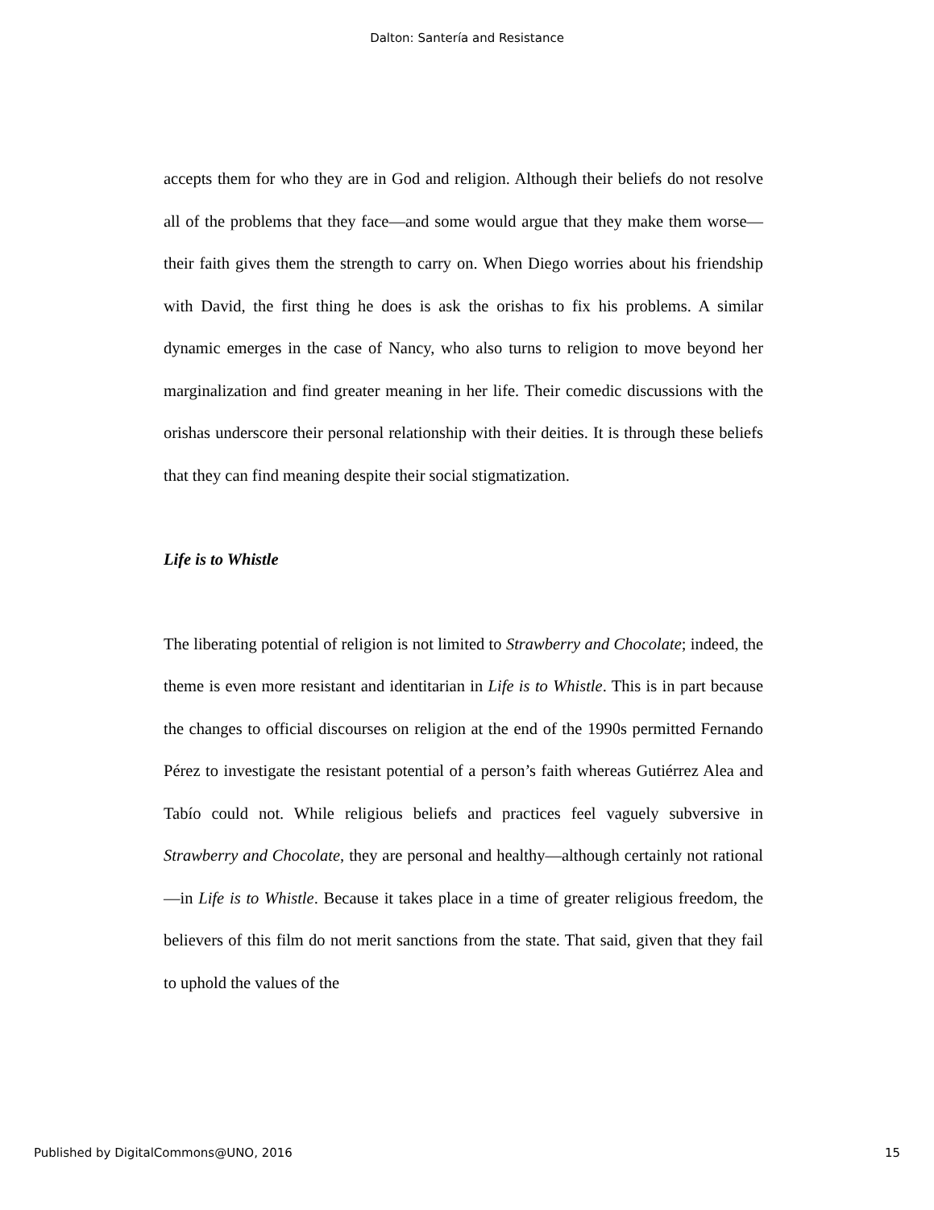Dalton: Santería and Resistance
accepts them for who they are in God and religion. Although their beliefs do not resolve all of the problems that they face—and some would argue that they make them worse—their faith gives them the strength to carry on. When Diego worries about his friendship with David, the first thing he does is ask the orishas to fix his problems. A similar dynamic emerges in the case of Nancy, who also turns to religion to move beyond her marginalization and find greater meaning in her life. Their comedic discussions with the orishas underscore their personal relationship with their deities. It is through these beliefs that they can find meaning despite their social stigmatization.
Life is to Whistle
The liberating potential of religion is not limited to Strawberry and Chocolate; indeed, the theme is even more resistant and identitarian in Life is to Whistle. This is in part because the changes to official discourses on religion at the end of the 1990s permitted Fernando Pérez to investigate the resistant potential of a person’s faith whereas Gutiérrez Alea and Tabío could not. While religious beliefs and practices feel vaguely subversive in Strawberry and Chocolate, they are personal and healthy—although certainly not rational—in Life is to Whistle. Because it takes place in a time of greater religious freedom, the believers of this film do not merit sanctions from the state. That said, given that they fail to uphold the values of the
Published by DigitalCommons@UNO, 2016 15